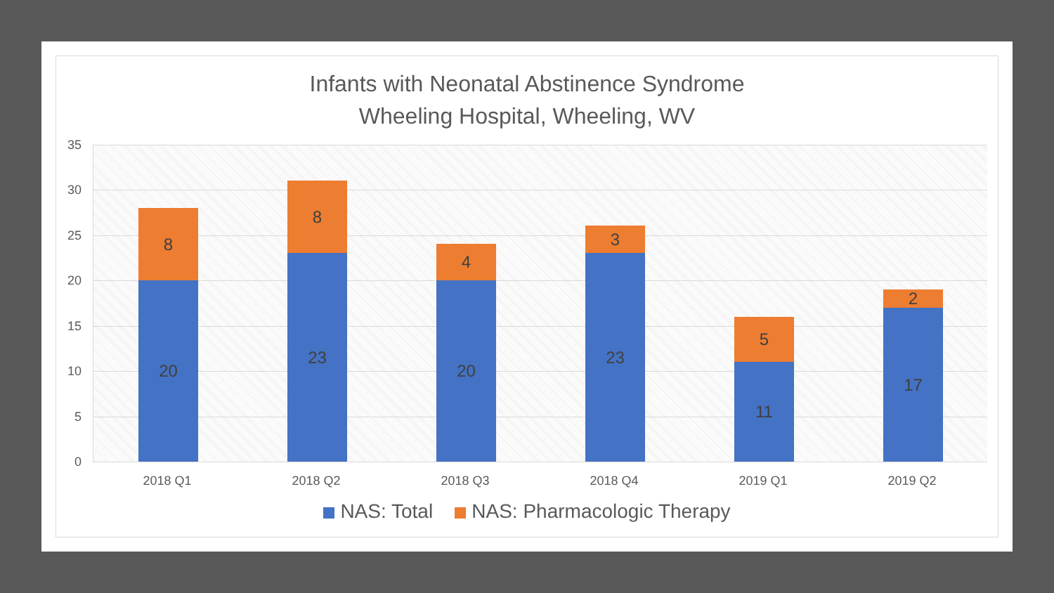Infants with Neonatal Abstinence Syndrome
Wheeling Hospital, Wheeling, WV
35
30
25
20
15
10
5
0
8
20
8
23
4
20
3
23
5
11
2
17
2018 Q1 2018 Q2 2018 Q3 2018 Q4 2019 Q1 2019 Q2
NAS: Total NAS: Pharmacologic Therapy